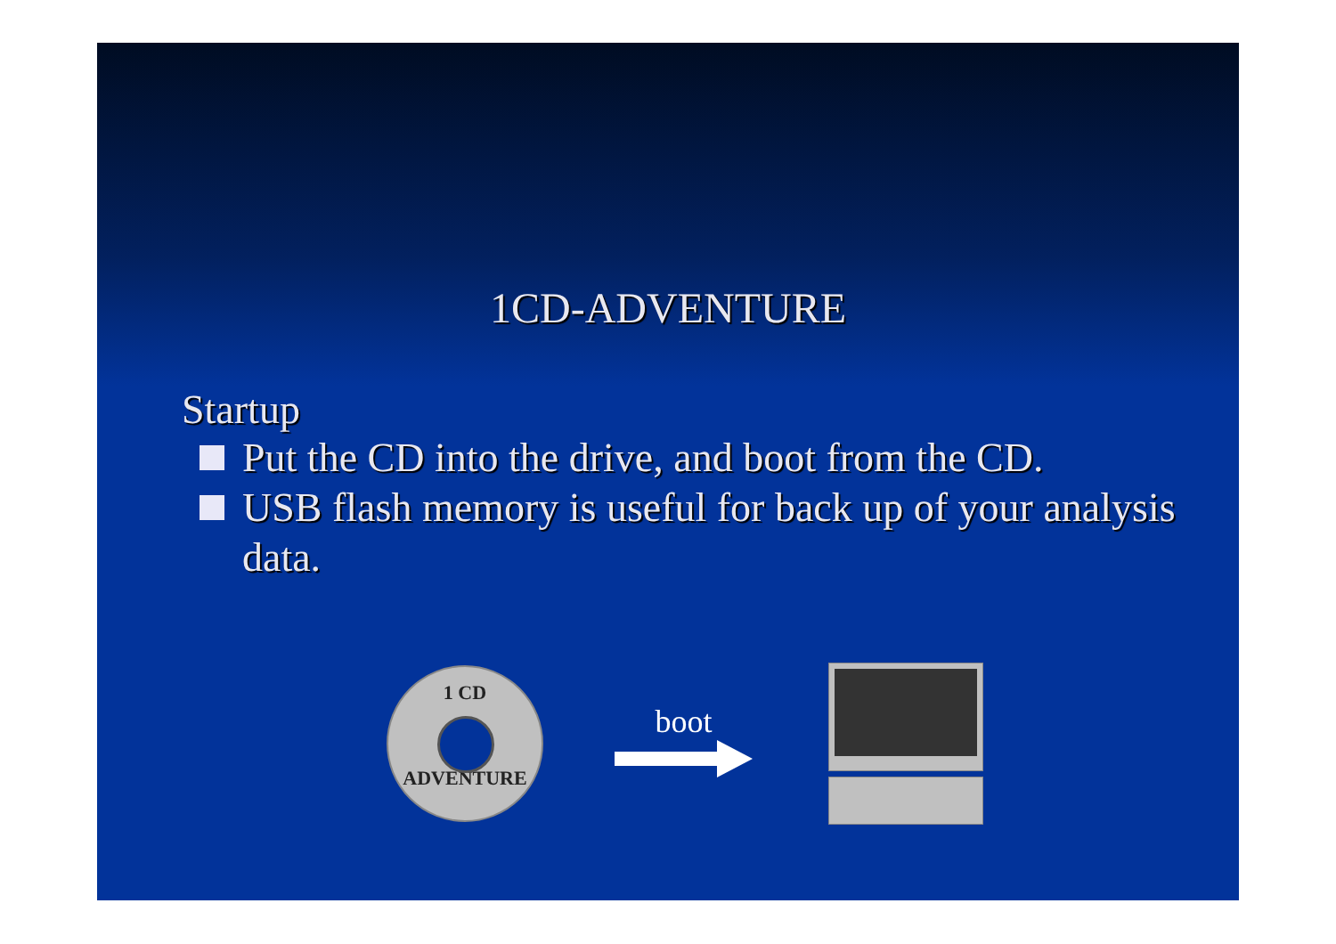1CD-ADVENTURE
Startup
Put the CD into the drive, and boot from the CD.
USB flash memory is useful for back up of your analysis data.
1 CD
ADVENTURE
boot